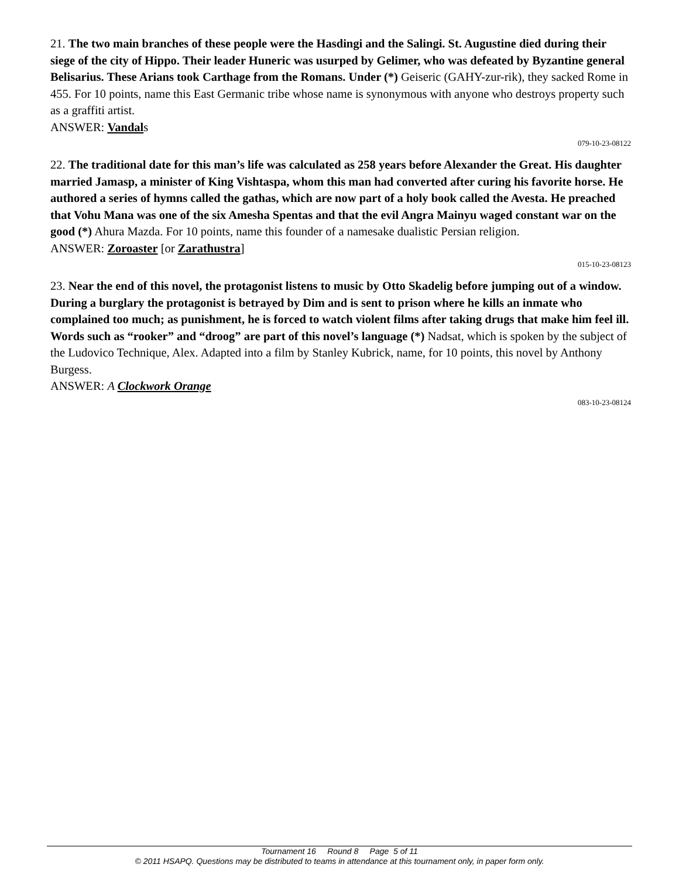21. The two main branches of these people were the Hasdingi and the Salingi. St. Augustine died during their siege of the city of Hippo. Their leader Huneric was usurped by Gelimer, who was defeated by Byzantine general Belisarius. These Arians took Carthage from the Romans. Under (*) Geiseric (GAHY-zur-rik), they sacked Rome in 455. For 10 points, name this East Germanic tribe whose name is synonymous with anyone who destroys property such as a graffiti artist.
ANSWER: Vandals
079-10-23-08122
22. The traditional date for this man’s life was calculated as 258 years before Alexander the Great. His daughter married Jamasp, a minister of King Vishtaspa, whom this man had converted after curing his favorite horse. He authored a series of hymns called the gathas, which are now part of a holy book called the Avesta. He preached that Vohu Mana was one of the six Amesha Spentas and that the evil Angra Mainyu waged constant war on the good (*) Ahura Mazda. For 10 points, name this founder of a namesake dualistic Persian religion.
ANSWER: Zoroaster [or Zarathustra]
015-10-23-08123
23. Near the end of this novel, the protagonist listens to music by Otto Skadelig before jumping out of a window. During a burglary the protagonist is betrayed by Dim and is sent to prison where he kills an inmate who complained too much; as punishment, he is forced to watch violent films after taking drugs that make him feel ill. Words such as “rooker” and “droog” are part of this novel’s language (*) Nadsat, which is spoken by the subject of the Ludovico Technique, Alex. Adapted into a film by Stanley Kubrick, name, for 10 points, this novel by Anthony Burgess.
ANSWER: A Clockwork Orange
083-10-23-08124
Tournament 16 Round 8 Page 5 of 11
© 2011 HSAPQ. Questions may be distributed to teams in attendance at this tournament only, in paper form only.